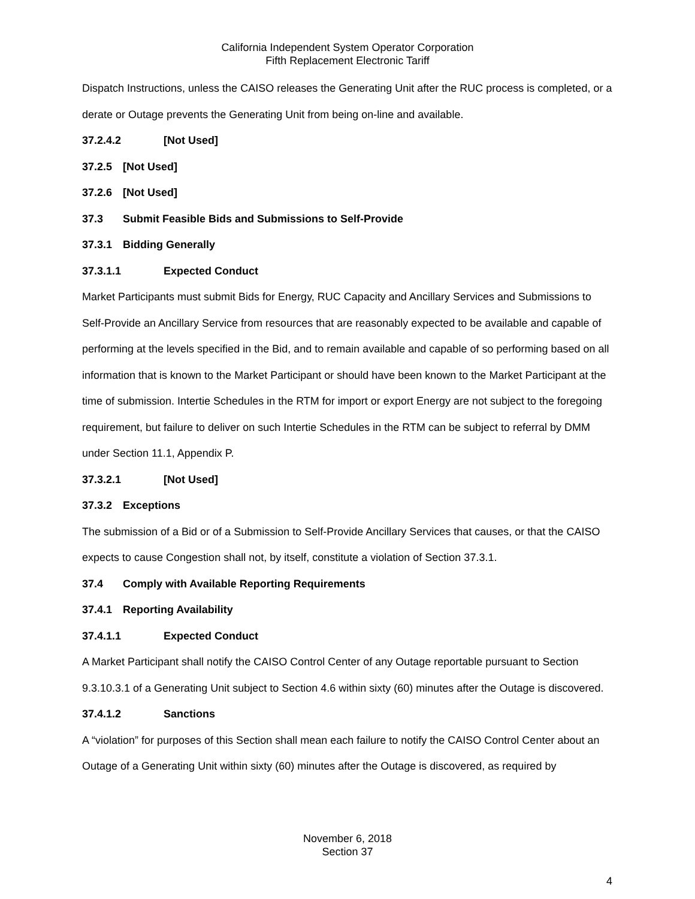California Independent System Operator Corporation
Fifth Replacement Electronic Tariff
Dispatch Instructions, unless the CAISO releases the Generating Unit after the RUC process is completed, or a derate or Outage prevents the Generating Unit from being on-line and available.
37.2.4.2 [Not Used]
37.2.5 [Not Used]
37.2.6 [Not Used]
37.3 Submit Feasible Bids and Submissions to Self-Provide
37.3.1 Bidding Generally
37.3.1.1 Expected Conduct
Market Participants must submit Bids for Energy, RUC Capacity and Ancillary Services and Submissions to Self-Provide an Ancillary Service from resources that are reasonably expected to be available and capable of performing at the levels specified in the Bid, and to remain available and capable of so performing based on all information that is known to the Market Participant or should have been known to the Market Participant at the time of submission. Intertie Schedules in the RTM for import or export Energy are not subject to the foregoing requirement, but failure to deliver on such Intertie Schedules in the RTM can be subject to referral by DMM under Section 11.1, Appendix P.
37.3.2.1 [Not Used]
37.3.2 Exceptions
The submission of a Bid or of a Submission to Self-Provide Ancillary Services that causes, or that the CAISO expects to cause Congestion shall not, by itself, constitute a violation of Section 37.3.1.
37.4 Comply with Available Reporting Requirements
37.4.1 Reporting Availability
37.4.1.1 Expected Conduct
A Market Participant shall notify the CAISO Control Center of any Outage reportable pursuant to Section 9.3.10.3.1 of a Generating Unit subject to Section 4.6 within sixty (60) minutes after the Outage is discovered.
37.4.1.2 Sanctions
A “violation” for purposes of this Section shall mean each failure to notify the CAISO Control Center about an Outage of a Generating Unit within sixty (60) minutes after the Outage is discovered, as required by
November 6, 2018
Section 37
4